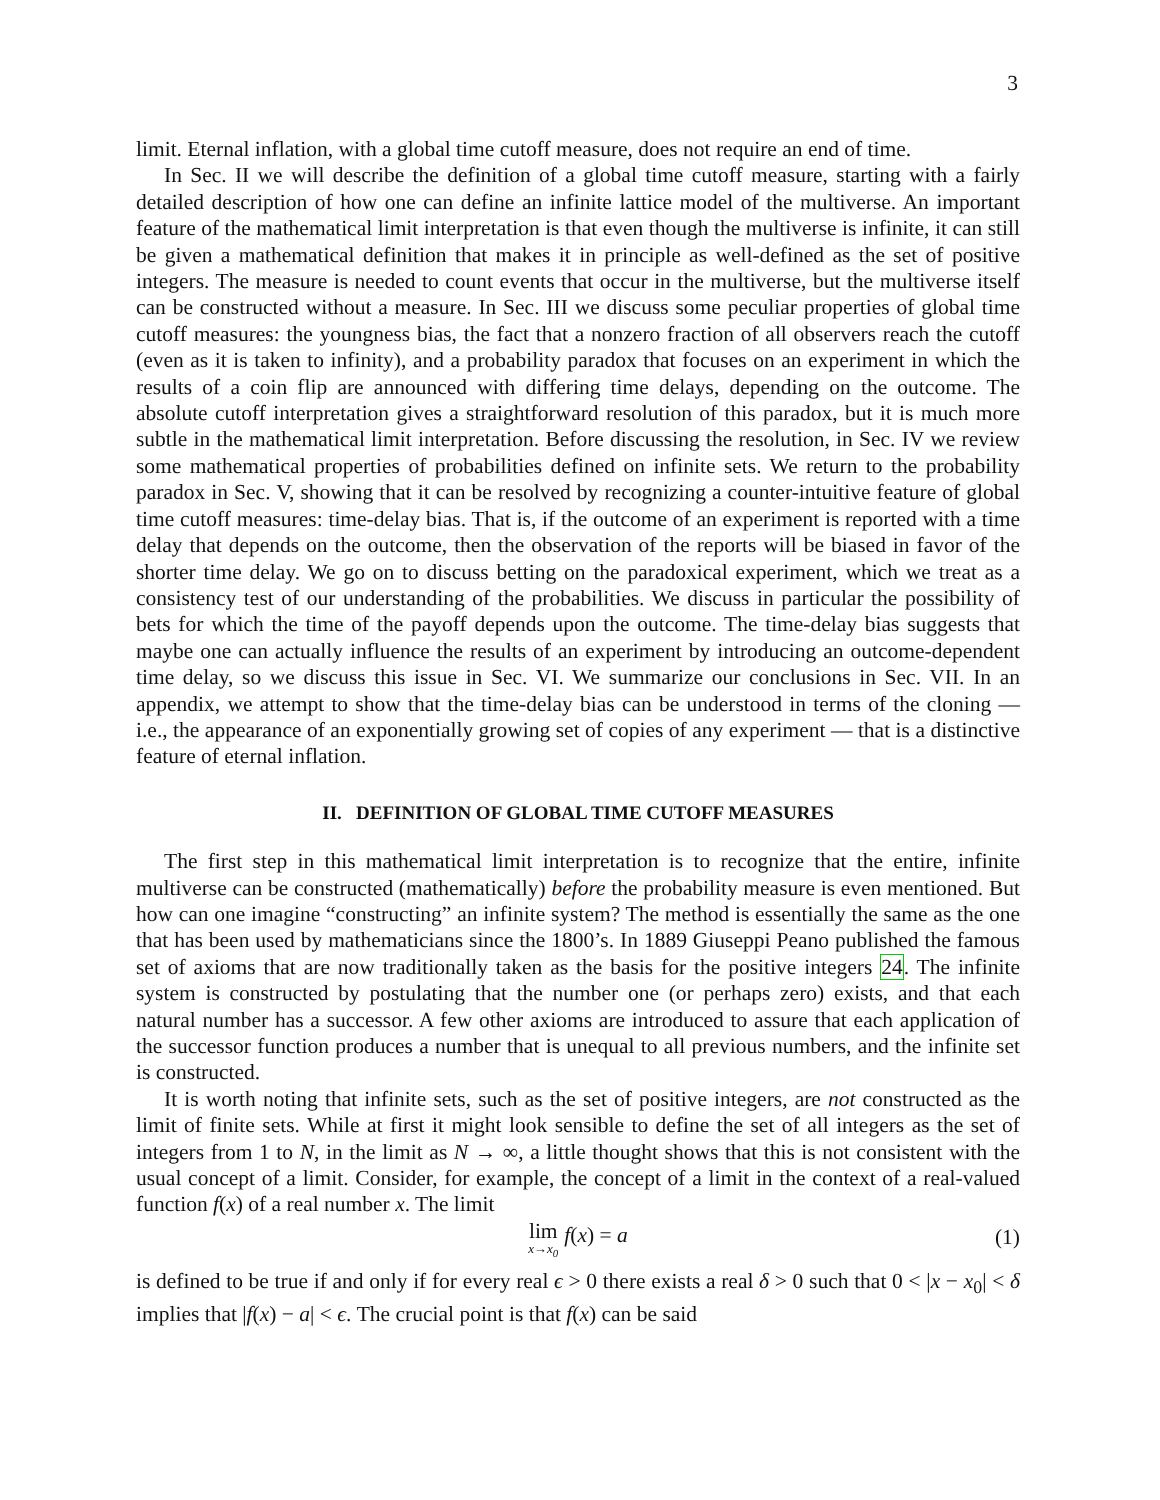3
limit. Eternal inflation, with a global time cutoff measure, does not require an end of time.
In Sec. II we will describe the definition of a global time cutoff measure, starting with a fairly detailed description of how one can define an infinite lattice model of the multiverse. An important feature of the mathematical limit interpretation is that even though the multiverse is infinite, it can still be given a mathematical definition that makes it in principle as well-defined as the set of positive integers. The measure is needed to count events that occur in the multiverse, but the multiverse itself can be constructed without a measure. In Sec. III we discuss some peculiar properties of global time cutoff measures: the youngness bias, the fact that a nonzero fraction of all observers reach the cutoff (even as it is taken to infinity), and a probability paradox that focuses on an experiment in which the results of a coin flip are announced with differing time delays, depending on the outcome. The absolute cutoff interpretation gives a straightforward resolution of this paradox, but it is much more subtle in the mathematical limit interpretation. Before discussing the resolution, in Sec. IV we review some mathematical properties of probabilities defined on infinite sets. We return to the probability paradox in Sec. V, showing that it can be resolved by recognizing a counter-intuitive feature of global time cutoff measures: time-delay bias. That is, if the outcome of an experiment is reported with a time delay that depends on the outcome, then the observation of the reports will be biased in favor of the shorter time delay. We go on to discuss betting on the paradoxical experiment, which we treat as a consistency test of our understanding of the probabilities. We discuss in particular the possibility of bets for which the time of the payoff depends upon the outcome. The time-delay bias suggests that maybe one can actually influence the results of an experiment by introducing an outcome-dependent time delay, so we discuss this issue in Sec. VI. We summarize our conclusions in Sec. VII. In an appendix, we attempt to show that the time-delay bias can be understood in terms of the cloning — i.e., the appearance of an exponentially growing set of copies of any experiment — that is a distinctive feature of eternal inflation.
II. DEFINITION OF GLOBAL TIME CUTOFF MEASURES
The first step in this mathematical limit interpretation is to recognize that the entire, infinite multiverse can be constructed (mathematically) before the probability measure is even mentioned. But how can one imagine “constructing” an infinite system? The method is essentially the same as the one that has been used by mathematicians since the 1800’s. In 1889 Giuseppi Peano published the famous set of axioms that are now traditionally taken as the basis for the positive integers 24. The infinite system is constructed by postulating that the number one (or perhaps zero) exists, and that each natural number has a successor. A few other axioms are introduced to assure that each application of the successor function produces a number that is unequal to all previous numbers, and the infinite set is constructed.
It is worth noting that infinite sets, such as the set of positive integers, are not constructed as the limit of finite sets. While at first it might look sensible to define the set of all integers as the set of integers from 1 to N, in the limit as N → ∞, a little thought shows that this is not consistent with the usual concept of a limit. Consider, for example, the concept of a limit in the context of a real-valued function f(x) of a real number x. The limit
lim x→x<sub>0</sub> f(x) = a (1)
is defined to be true if and only if for every real ϵ > 0 there exists a real δ > 0 such that 0 < |x − x<sub>0</sub>| < δ implies that |f(x) − a| < ϵ. The crucial point is that f(x) can be said